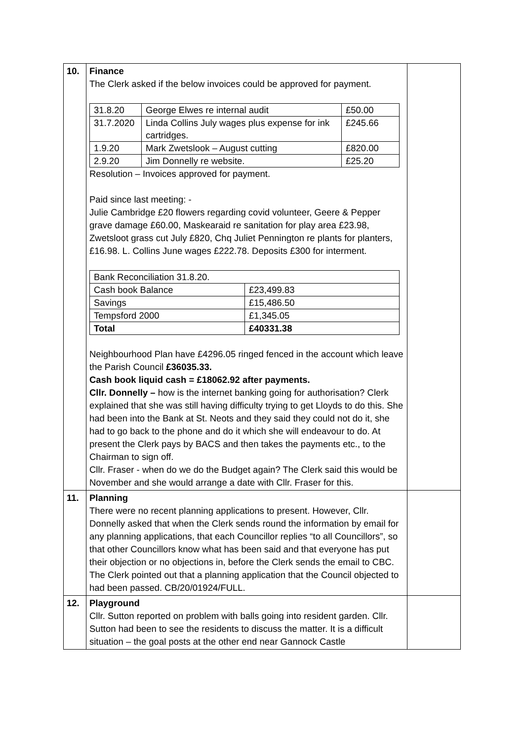| 10. | Finance The Clerk asked if the below invoices could be approved for payment. / 31.8.20 / George Elwes re internal audit / £50.00 / / 31.7.2020 / Linda Collins July wages plus expense for ink cartridges. / £245.66 / / 1.9.20 / Mark Zwetslook – August cutting / £820.00 / / 2.9.20 / Jim Donnelly re website. / £25.20 / Resolution – Invoices approved for payment. Paid since last meeting: - Julie Cambridge £20 flowers regarding covid volunteer, Geere & Pepper grave damage £60.00, Maskearaid re sanitation for play area £23.98, Zwetsloot grass cut July £820, Chq Juliet Pennington re plants for planters, £16.98. L. Collins June wages £222.78. Deposits £300 for interment. / Bank Reconciliation 31.8.20. / / / Cash book Balance / £23,499.83 / / Savings / £15,486.50 / / Tempsford 2000 / £1,345.05 / / Total / £40331.38 / Neighbourhood Plan have £4296.05 ringed fenced in the account which leave the Parish Council £36035.33. Cash book liquid cash = £18062.92 after payments. Cllr. Donnelly – how is the internet banking going for authorisation? Clerk explained that she was still having difficulty trying to get Lloyds to do this. She had been into the Bank at St. Neots and they said they could not do it, she had to go back to the phone and do it which she will endeavour to do. At present the Clerk pays by BACS and then takes the payments etc., to the Chairman to sign off. Cllr. Fraser - when do we do the Budget again? The Clerk said this would be November and she would arrange a date with Cllr. Fraser for this. | |
| 11. | Planning There were no recent planning applications to present. However, Cllr. Donnelly asked that when the Clerk sends round the information by email for any planning applications, that each Councillor replies “to all Councillors”, so that other Councillors know what has been said and that everyone has put their objection or no objections in, before the Clerk sends the email to CBC. The Clerk pointed out that a planning application that the Council objected to had been passed. CB/20/01924/FULL. | |
| 12. | Playground Cllr. Sutton reported on problem with balls going into resident garden. Cllr. Sutton had been to see the residents to discuss the matter. It is a difficult situation – the goal posts at the other end near Gannock Castle | |